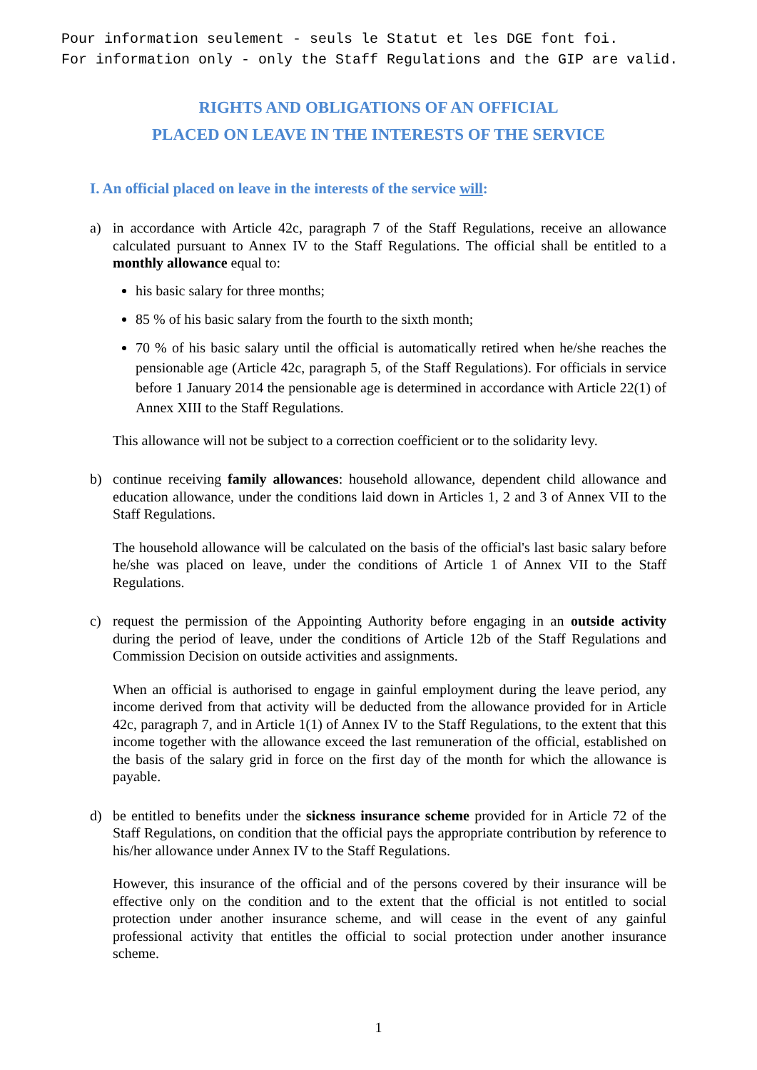Pour information seulement - seuls le Statut et les DGE font foi.
For information only - only the Staff Regulations and the GIP are valid.
RIGHTS AND OBLIGATIONS OF AN OFFICIAL
PLACED ON LEAVE IN THE INTERESTS OF THE SERVICE
I. An official placed on leave in the interests of the service will:
a) in accordance with Article 42c, paragraph 7 of the Staff Regulations, receive an allowance calculated pursuant to Annex IV to the Staff Regulations. The official shall be entitled to a monthly allowance equal to:
his basic salary for three months;
85 % of his basic salary from the fourth to the sixth month;
70 % of his basic salary until the official is automatically retired when he/she reaches the pensionable age (Article 42c, paragraph 5, of the Staff Regulations). For officials in service before 1 January 2014 the pensionable age is determined in accordance with Article 22(1) of Annex XIII to the Staff Regulations.
This allowance will not be subject to a correction coefficient or to the solidarity levy.
b) continue receiving family allowances: household allowance, dependent child allowance and education allowance, under the conditions laid down in Articles 1, 2 and 3 of Annex VII to the Staff Regulations.
The household allowance will be calculated on the basis of the official's last basic salary before he/she was placed on leave, under the conditions of Article 1 of Annex VII to the Staff Regulations.
c) request the permission of the Appointing Authority before engaging in an outside activity during the period of leave, under the conditions of Article 12b of the Staff Regulations and Commission Decision on outside activities and assignments.
When an official is authorised to engage in gainful employment during the leave period, any income derived from that activity will be deducted from the allowance provided for in Article 42c, paragraph 7, and in Article 1(1) of Annex IV to the Staff Regulations, to the extent that this income together with the allowance exceed the last remuneration of the official, established on the basis of the salary grid in force on the first day of the month for which the allowance is payable.
d) be entitled to benefits under the sickness insurance scheme provided for in Article 72 of the Staff Regulations, on condition that the official pays the appropriate contribution by reference to his/her allowance under Annex IV to the Staff Regulations.
However, this insurance of the official and of the persons covered by their insurance will be effective only on the condition and to the extent that the official is not entitled to social protection under another insurance scheme, and will cease in the event of any gainful professional activity that entitles the official to social protection under another insurance scheme.
1